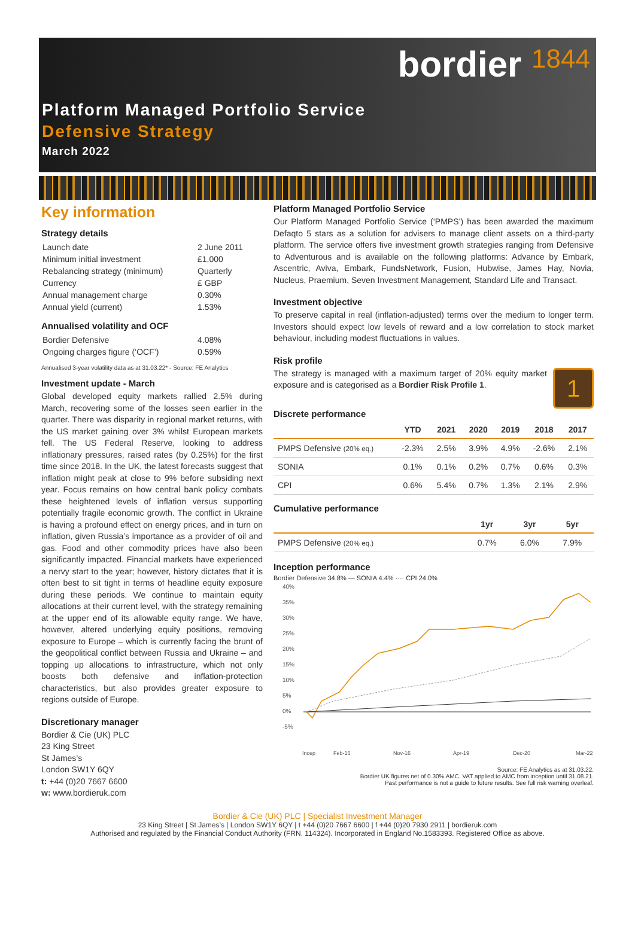bordier 1844
Platform Managed Portfolio Service
Defensive Strategy
March 2022
Key information
Strategy details
| Launch date | 2 June 2011 |
| Minimum initial investment | £1,000 |
| Rebalancing strategy (minimum) | Quarterly |
| Currency | £ GBP |
| Annual management charge | 0.30% |
| Annual yield (current) | 1.53% |
Annualised volatility and OCF
| Bordier Defensive | 4.08% |
| Ongoing charges figure (‘OCF’) | 0.59% |
Annualised 3-year volatility data as at 31.03.22* - Source: FE Analytics
Investment update - March
Global developed equity markets rallied 2.5% during March, recovering some of the losses seen earlier in the quarter. There was disparity in regional market returns, with the US market gaining over 3% whilst European markets fell. The US Federal Reserve, looking to address inflationary pressures, raised rates (by 0.25%) for the first time since 2018. In the UK, the latest forecasts suggest that inflation might peak at close to 9% before subsiding next year. Focus remains on how central bank policy combats these heightened levels of inflation versus supporting potentially fragile economic growth. The conflict in Ukraine is having a profound effect on energy prices, and in turn on inflation, given Russia’s importance as a provider of oil and gas. Food and other commodity prices have also been significantly impacted. Financial markets have experienced a nervy start to the year; however, history dictates that it is often best to sit tight in terms of headline equity exposure during these periods. We continue to maintain equity allocations at their current level, with the strategy remaining at the upper end of its allowable equity range. We have, however, altered underlying equity positions, removing exposure to Europe – which is currently facing the brunt of the geopolitical conflict between Russia and Ukraine – and topping up allocations to infrastructure, which not only boosts both defensive and inflation-protection characteristics, but also provides greater exposure to regions outside of Europe.
Discretionary manager
Bordier & Cie (UK) PLC
23 King Street
St James’s
London SW1Y 6QY
t: +44 (0)20 7667 6600
w: www.bordieruk.com
Platform Managed Portfolio Service
Our Platform Managed Portfolio Service (‘PMPS’) has been awarded the maximum Defaqto 5 stars as a solution for advisers to manage client assets on a third-party platform. The service offers five investment growth strategies ranging from Defensive to Adventurous and is available on the following platforms: Advance by Embark, Ascentric, Aviva, Embark, FundsNetwork, Fusion, Hubwise, James Hay, Novia, Nucleus, Praemium, Seven Investment Management, Standard Life and Transact.
Investment objective
To preserve capital in real (inflation-adjusted) terms over the medium to longer term. Investors should expect low levels of reward and a low correlation to stock market behaviour, including modest fluctuations in values.
Risk profile
1
The strategy is managed with a maximum target of 20% equity market exposure and is categorised as a Bordier Risk Profile 1.
Discrete performance
| | YTD | 2021 | 2020 | 2019 | 2018 | 2017 |
| --- | --- | --- | --- | --- | --- | --- |
| PMPS Defensive (20% eq.) | -2.3% | 2.5% | 3.9% | 4.9% | -2.6% | 2.1% |
| SONIA | 0.1% | 0.1% | 0.2% | 0.7% | 0.6% | 0.3% |
| CPI | 0.6% | 5.4% | 0.7% | 1.3% | 2.1% | 2.9% |
Cumulative performance
| | 1yr | 3yr | 5yr |
| --- | --- | --- | --- |
| PMPS Defensive (20% eq.) | 0.7% | 6.0% | 7.9% |
Inception performance
Bordier Defensive 34.8% — SONIA 4.4% ···· CPI 24.0%
40%
35%
30%
25%
20%
15%
10%
5%
0%
-5%
Incep
Feb-15
Nov-16
Apr-19
Dec-20
Mar-22
Source: FE Analytics as at 31.03.22.
Bordier UK figures net of 0.30% AMC. VAT applied to AMC from inception until 31.08.21.
Past performance is not a guide to future results. See full risk warning overleaf.
Bordier & Cie (UK) PLC | Specialist Investment Manager
23 King Street | St James’s | London SW1Y 6QY | t +44 (0)20 7667 6600 | f +44 (0)20 7930 2911 | bordieruk.com
Authorised and regulated by the Financial Conduct Authority (FRN. 114324). Incorporated in England No.1583393. Registered Office as above.